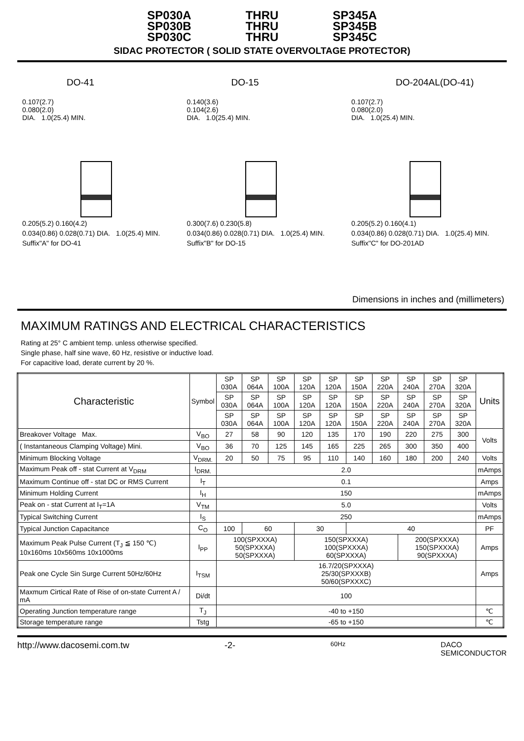SP030A
SP030B
SP030C
THRU
THRU
THRU
SP345A
SP345B
SP345C
SIDAC PROTECTOR ( SOLID STATE OVERVOLTAGE PROTECTOR)
DO-41
0.107(2.7)
0.080(2.0)
DIA. 1.0(25.4) MIN.
0.205(5.2) 0.160(4.2)
0.034(0.86) 0.028(0.71) DIA. 1.0(25.4) MIN.
Suffix"A" for DO-41
DO-15
0.140(3.6)
0.104(2.6)
DIA. 1.0(25.4) MIN.
0.300(7.6) 0.230(5.8)
0.034(0.86) 0.028(0.71) DIA. 1.0(25.4) MIN.
Suffix"B" for DO-15
DO-204AL(DO-41)
0.107(2.7)
0.080(2.0)
DIA. 1.0(25.4) MIN.
0.205(5.2) 0.160(4.1)
0.034(0.86) 0.028(0.71) DIA. 1.0(25.4) MIN.
Suffix"C" for DO-201AD
Dimensions in inches and (millimeters)
MAXIMUM RATINGS AND ELECTRICAL CHARACTERISTICS
Rating at 25° C ambient temp. unless otherwise specified.
Single phase, half sine wave, 60 Hz, resistive or inductive load.
For capacitive load, derate current by 20 %.
| Characteristic | Symbol | SP 030A | SP 064A | SP 100A | SP 120A | SP 120A | SP 150A | SP 220A | SP 240A | SP 270A | SP 320A | Units |
| --- | --- | --- | --- | --- | --- | --- | --- | --- | --- | --- | --- | --- |
| | | SP 030A | SP 064A | SP 100A | SP 120A | SP 120A | SP 150A | SP 220A | SP 240A | SP 270A | SP 320A | |
| | | SP 030A | SP 064A | SP 100A | SP 120A | SP 120A | SP 150A | SP 220A | SP 240A | SP 270A | SP 320A | |
| Breakover Voltage Max. | V<sub>BO</sub> | 27 | 58 | 90 | 120 | 135 | 170 | 190 | 220 | 275 | 300 | Volts |
| ( Instantaneous Clamping Voltage) Mini. | V<sub>BO</sub> | 36 | 70 | 125 | 145 | 165 | 225 | 265 | 300 | 350 | 400 | |
| Minimum Blocking Voltage | V<sub>DRM.</sub> | 20 | 50 | 75 | 95 | 110 | 140 | 160 | 180 | 200 | 240 | Volts |
| Maximum Peak off - stat Current at V<sub>DRM</sub> | I<sub>DRM.</sub> | 2.0 | | | | | | | | | | mAmps |
| Maximum Continue off - stat DC or RMS Current | I<sub>T</sub> | 0.1 | | | | | | | | | | Amps |
| Minimum Holding Current | I<sub>H</sub> | 150 | | | | | | | | | | mAmps |
| Peak on - stat Current at I<sub>T</sub>=1A | V<sub>TM</sub> | 5.0 | | | | | | | | | | Volts |
| Typical Switching Current | I<sub>S</sub> | 250 | | | | | | | | | | mAmps |
| Typical Junction Capacitance | C<sub>O</sub> | 100 | 60 | | 30 | | 40 | | | | | PF |
| Maximum Peak Pulse Current (T<sub>J</sub> ≦ 150 ℃) 10x160ms 10x560ms 10x1000ms | I<sub>PP</sub> | 100(SPXXXA) 50(SPXXXA) 50(SPXXXA) | | | 150(SPXXXA) 100(SPXXXA) 60(SPXXXA) | | | | 200(SPXXXA) 150(SPXXXA) 90(SPXXXA) | | | Amps |
| Peak one Cycle Sin Surge Current 50Hz/60Hz | I<sub>TSM</sub> | 16.7/20(SPXXXA) 25/30(SPXXXB) 50/60(SPXXXC) | | | | | | | | | | Amps |
| Maxmum Cirtical Rate of Rise of on-state Current A / mA | Di/dt | 100 | | | | | | | | | | |
| Operating Junction temperature range | T<sub>J</sub> | -40 to +150 | | | | | | | | | | ℃ |
| Storage temperature range | Tstg | -65 to +150 | | | | | | | | | | ℃ |
http://www.dacosemi.com.tw -2- 60Hz DACO
SEMICONDUCTOR